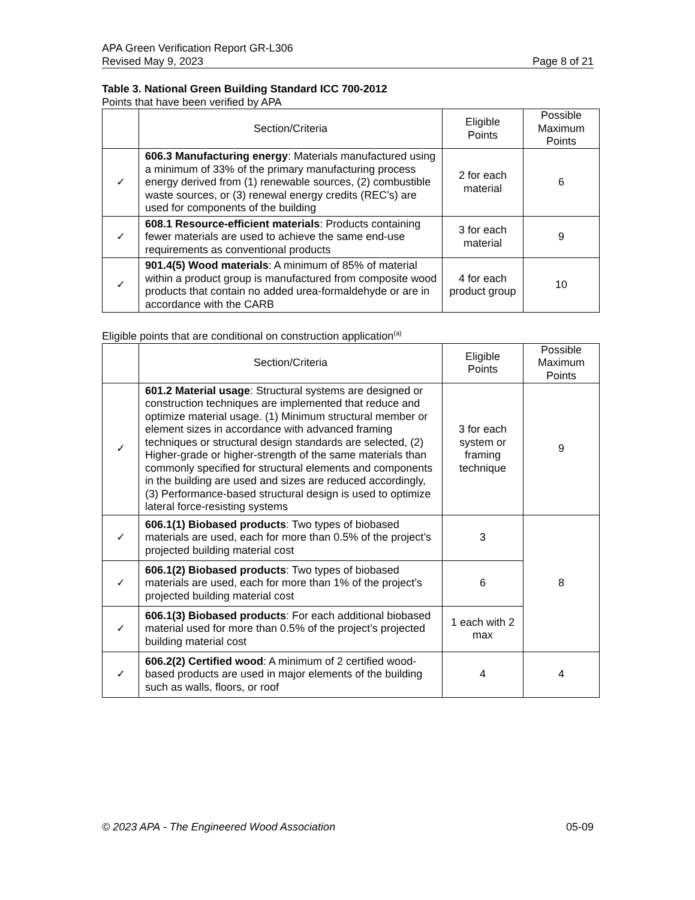APA Green Verification Report GR-L306
Revised May 9, 2023
Page 8 of 21
Table 3. National Green Building Standard ICC 700-2012
Points that have been verified by APA
| | Section/Criteria | Eligible Points | Possible Maximum Points |
| --- | --- | --- | --- |
| ✓ | 606.3 Manufacturing energy : Materials manufactured using a minimum of 33% of the primary manufacturing process energy derived from (1) renewable sources, (2) combustible waste sources, or (3) renewal energy credits (REC’s) are used for components of the building | 2 for each material | 6 |
| ✓ | 608.1 Resource-efficient materials : Products containing fewer materials are used to achieve the same end-use requirements as conventional products | 3 for each material | 9 |
| ✓ | 901.4(5) Wood materials : A minimum of 85% of material within a product group is manufactured from composite wood products that contain no added urea-formaldehyde or are in accordance with the CARB | 4 for each product group | 10 |
Eligible points that are conditional on construction application<sup>(a)</sup>
| | Section/Criteria | Eligible Points | Possible Maximum Points |
| --- | --- | --- | --- |
| ✓ | 601.2 Material usage : Structural systems are designed or construction techniques are implemented that reduce and optimize material usage. (1) Minimum structural member or element sizes in accordance with advanced framing techniques or structural design standards are selected, (2) Higher-grade or higher-strength of the same materials than commonly specified for structural elements and components in the building are used and sizes are reduced accordingly, (3) Performance-based structural design is used to optimize lateral force-resisting systems | 3 for each system or framing technique | 9 |
| ✓ | 606.1(1) Biobased products : Two types of biobased materials are used, each for more than 0.5% of the project’s projected building material cost | 3 | 8 |
| ✓ | 606.1(2) Biobased products : Two types of biobased materials are used, each for more than 1% of the project’s projected building material cost | 6 | |
| ✓ | 606.1(3) Biobased products : For each additional biobased material used for more than 0.5% of the project’s projected building material cost | 1 each with 2 max | |
| ✓ | 606.2(2) Certified wood : A minimum of 2 certified wood-based products are used in major elements of the building such as walls, floors, or roof | 4 | 4 |
© 2023 APA - The Engineered Wood Association 05-09